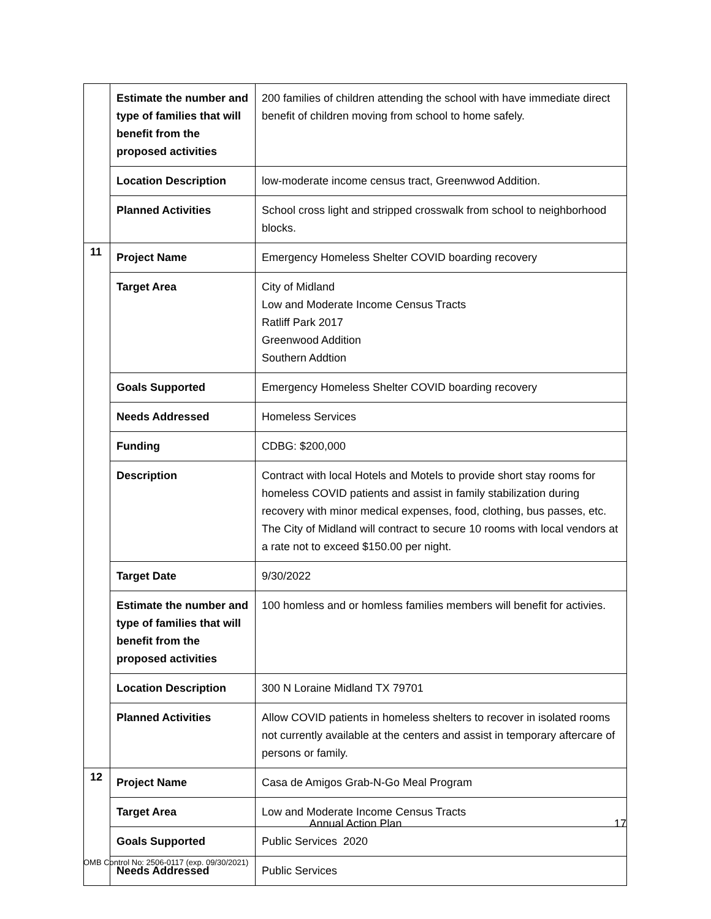| | Estimate the number and type of families that will benefit from the proposed activities | 200 families of children attending the school with have immediate direct benefit of children moving from school to home safely. |
| | Location Description | low-moderate income census tract, Greenwwod Addition. |
| | Planned Activities | School cross light and stripped crosswalk from school to neighborhood blocks. |
| 11 | Project Name | Emergency Homeless Shelter COVID boarding recovery |
| | Target Area | City of Midland Low and Moderate Income Census Tracts Ratliff Park 2017 Greenwood Addition Southern Addtion |
| | Goals Supported | Emergency Homeless Shelter COVID boarding recovery |
| | Needs Addressed | Homeless Services |
| | Funding | CDBG: $200,000 |
| | Description | Contract with local Hotels and Motels to provide short stay rooms for homeless COVID patients and assist in family stabilization during recovery with minor medical expenses, food, clothing, bus passes, etc. The City of Midland will contract to secure 10 rooms with local vendors at a rate not to exceed $150.00 per night. |
| | Target Date | 9/30/2022 |
| | Estimate the number and type of families that will benefit from the proposed activities | 100 homless and or homless families members will benefit for activies. |
| | Location Description | 300 N Loraine Midland TX 79701 |
| | Planned Activities | Allow COVID patients in homeless shelters to recover in isolated rooms not currently available at the centers and assist in temporary aftercare of persons or family. |
| 12 | Project Name | Casa de Amigos Grab-N-Go Meal Program |
| | Target Area | Low and Moderate Income Census Tracts |
| | Goals Supported | Public Services |
| | Needs Addressed | Public Services |
Annual Action Plan
2020
17
OMB Control No: 2506-0117 (exp. 09/30/2021)